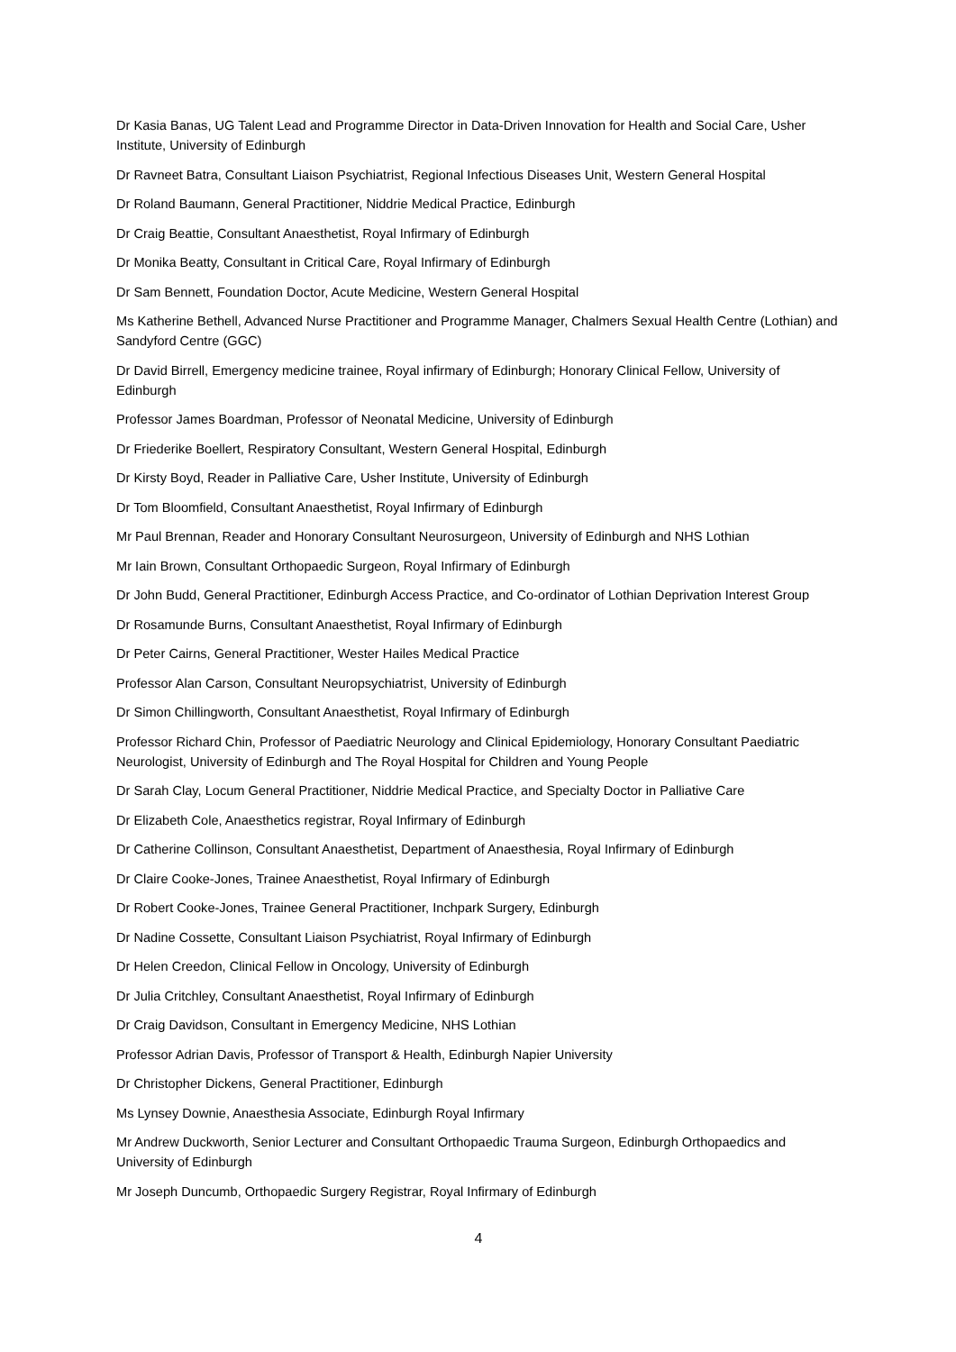Dr Kasia Banas, UG Talent Lead and Programme Director in Data-Driven Innovation for Health and Social Care, Usher Institute, University of Edinburgh
Dr Ravneet Batra, Consultant Liaison Psychiatrist, Regional Infectious Diseases Unit, Western General Hospital
Dr Roland Baumann, General Practitioner, Niddrie Medical Practice, Edinburgh
Dr Craig Beattie, Consultant Anaesthetist, Royal Infirmary of Edinburgh
Dr Monika Beatty, Consultant in Critical Care, Royal Infirmary of Edinburgh
Dr Sam Bennett, Foundation Doctor, Acute Medicine, Western General Hospital
Ms Katherine Bethell, Advanced Nurse Practitioner and Programme Manager, Chalmers Sexual Health Centre (Lothian) and Sandyford Centre (GGC)
Dr David Birrell, Emergency medicine trainee, Royal infirmary of Edinburgh; Honorary Clinical Fellow, University of Edinburgh
Professor James Boardman, Professor of Neonatal Medicine, University of Edinburgh
Dr Friederike Boellert, Respiratory Consultant, Western General Hospital, Edinburgh
Dr Kirsty Boyd, Reader in Palliative Care, Usher Institute, University of Edinburgh
Dr Tom Bloomfield, Consultant Anaesthetist, Royal Infirmary of Edinburgh
Mr Paul Brennan, Reader and Honorary Consultant Neurosurgeon, University of Edinburgh and NHS Lothian
Mr Iain Brown, Consultant Orthopaedic Surgeon, Royal Infirmary of Edinburgh
Dr John Budd, General Practitioner, Edinburgh Access Practice, and Co-ordinator of Lothian Deprivation Interest Group
Dr Rosamunde Burns, Consultant Anaesthetist, Royal Infirmary of Edinburgh
Dr Peter Cairns, General Practitioner, Wester Hailes Medical Practice
Professor Alan Carson, Consultant Neuropsychiatrist, University of Edinburgh
Dr Simon Chillingworth, Consultant Anaesthetist, Royal Infirmary of Edinburgh
Professor Richard Chin, Professor of Paediatric Neurology and Clinical Epidemiology, Honorary Consultant Paediatric Neurologist, University of Edinburgh and The Royal Hospital for Children and Young People
Dr Sarah Clay, Locum General Practitioner, Niddrie Medical Practice, and Specialty Doctor in Palliative Care
Dr Elizabeth Cole, Anaesthetics registrar, Royal Infirmary of Edinburgh
Dr Catherine Collinson, Consultant Anaesthetist, Department of Anaesthesia, Royal Infirmary of Edinburgh
Dr Claire Cooke-Jones, Trainee Anaesthetist, Royal Infirmary of Edinburgh
Dr Robert Cooke-Jones, Trainee General Practitioner, Inchpark Surgery, Edinburgh
Dr Nadine Cossette, Consultant Liaison Psychiatrist, Royal Infirmary of Edinburgh
Dr Helen Creedon, Clinical Fellow in Oncology, University of Edinburgh
Dr Julia Critchley, Consultant Anaesthetist, Royal Infirmary of Edinburgh
Dr Craig Davidson, Consultant in Emergency Medicine, NHS Lothian
Professor Adrian Davis, Professor of Transport & Health, Edinburgh Napier University
Dr Christopher Dickens, General Practitioner, Edinburgh
Ms Lynsey Downie, Anaesthesia Associate, Edinburgh Royal Infirmary
Mr Andrew Duckworth, Senior Lecturer and Consultant Orthopaedic Trauma Surgeon, Edinburgh Orthopaedics and University of Edinburgh
Mr Joseph Duncumb, Orthopaedic Surgery Registrar, Royal Infirmary of Edinburgh
4